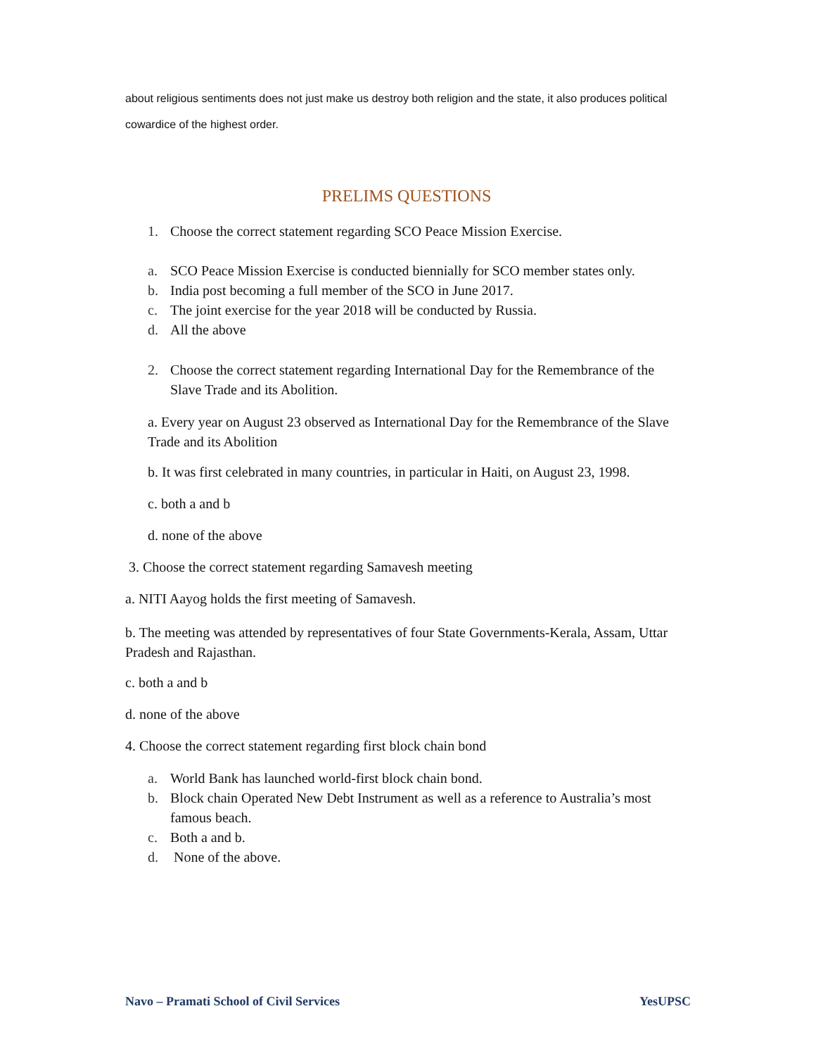about religious sentiments does not just make us destroy both religion and the state, it also produces political cowardice of the highest order.
PRELIMS QUESTIONS
1. Choose the correct statement regarding SCO Peace Mission Exercise.
a. SCO Peace Mission Exercise is conducted biennially for SCO member states only.
b. India post becoming a full member of the SCO in June 2017.
c. The joint exercise for the year 2018 will be conducted by Russia.
d. All the above
2. Choose the correct statement regarding International Day for the Remembrance of the Slave Trade and its Abolition.
a. Every year on August 23 observed as International Day for the Remembrance of the Slave Trade and its Abolition
b. It was first celebrated in many countries, in particular in Haiti, on August 23, 1998.
c. both a and b
d. none of the above
3. Choose the correct statement regarding Samavesh meeting
a. NITI Aayog holds the first meeting of Samavesh.
b. The meeting was attended by representatives of four State Governments-Kerala, Assam, Uttar Pradesh and Rajasthan.
c. both a and b
d. none of the above
4. Choose the correct statement regarding first block chain bond
a. World Bank has launched world-first block chain bond.
b. Block chain Operated New Debt Instrument as well as a reference to Australia’s most famous beach.
c. Both a and b.
d. None of the above.
Navo – Pramati School of Civil Services YesUPSC